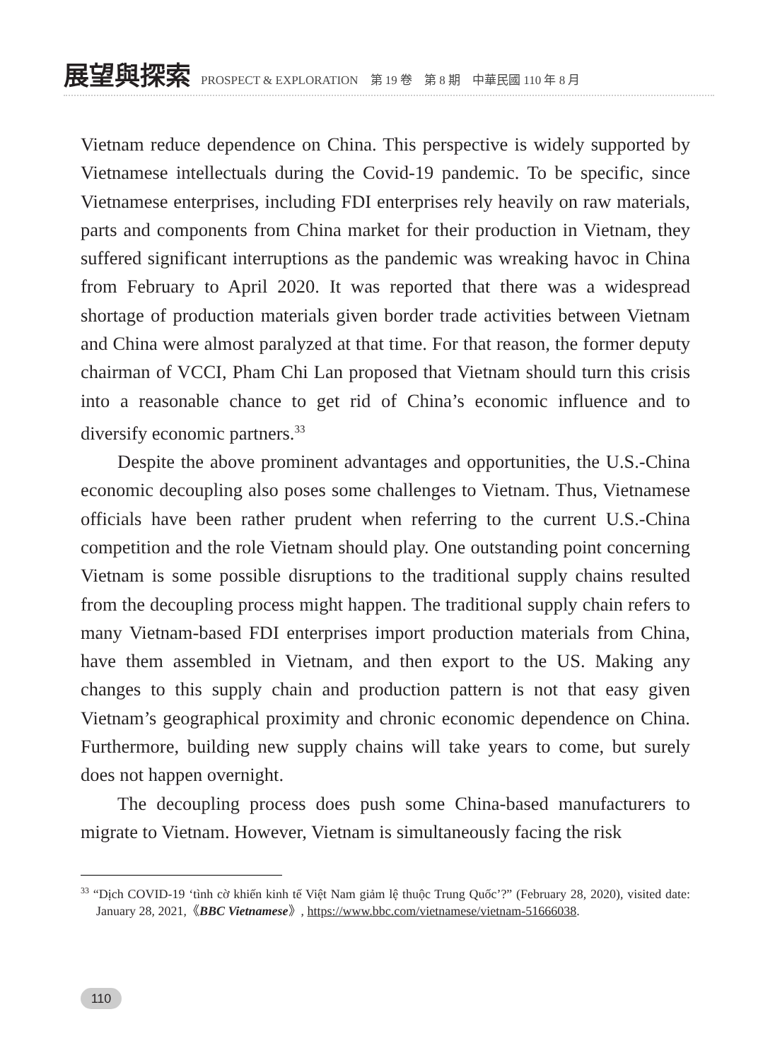展望與探索 PROSPECT & EXPLORATION　第 19 卷　第 8 期　中華民國 110 年 8 月
Vietnam reduce dependence on China. This perspective is widely supported by Vietnamese intellectuals during the Covid-19 pandemic. To be specific, since Vietnamese enterprises, including FDI enterprises rely heavily on raw materials, parts and components from China market for their production in Vietnam, they suffered significant interruptions as the pandemic was wreaking havoc in China from February to April 2020. It was reported that there was a widespread shortage of production materials given border trade activities between Vietnam and China were almost paralyzed at that time. For that reason, the former deputy chairman of VCCI, Pham Chi Lan proposed that Vietnam should turn this crisis into a reasonable chance to get rid of China’s economic influence and to diversify economic partners.<sup>33</sup>
Despite the above prominent advantages and opportunities, the U.S.-China economic decoupling also poses some challenges to Vietnam. Thus, Vietnamese officials have been rather prudent when referring to the current U.S.-China competition and the role Vietnam should play. One outstanding point concerning Vietnam is some possible disruptions to the traditional supply chains resulted from the decoupling process might happen. The traditional supply chain refers to many Vietnam-based FDI enterprises import production materials from China, have them assembled in Vietnam, and then export to the US. Making any changes to this supply chain and production pattern is not that easy given Vietnam’s geographical proximity and chronic economic dependence on China. Furthermore, building new supply chains will take years to come, but surely does not happen overnight.
The decoupling process does push some China-based manufacturers to migrate to Vietnam. However, Vietnam is simultaneously facing the risk
<sup>33</sup> “Dịch COVID-19 ‘tình cờ khiến kinh tế Việt Nam giảm lệ thuộc Trung Quốc’?” (February 28, 2020), visited date: January 28, 2021,《BBC Vietnamese》, https://www.bbc.com/vietnamese/vietnam-51666038.
110